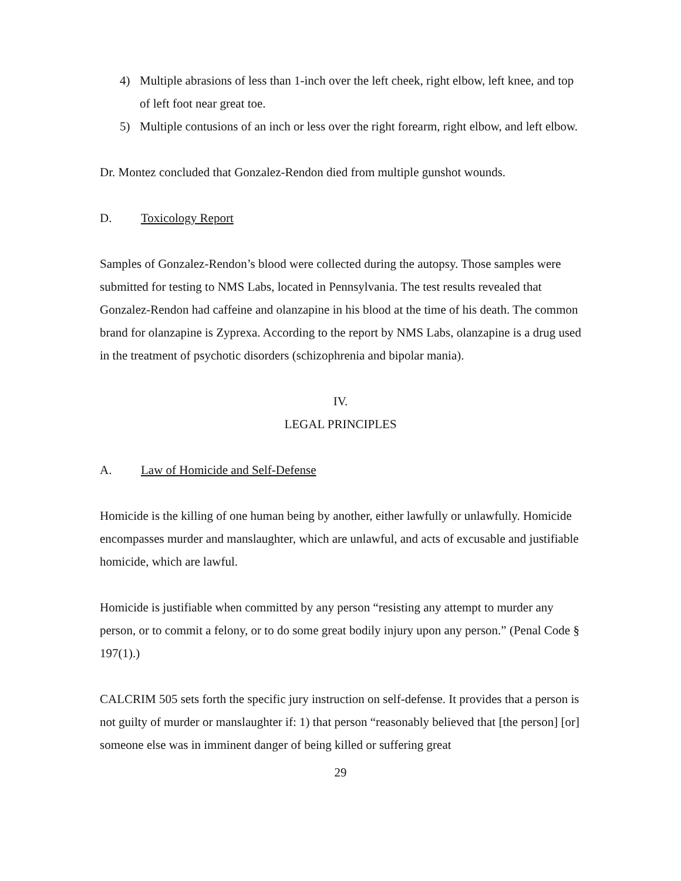4) Multiple abrasions of less than 1-inch over the left cheek, right elbow, left knee, and top of left foot near great toe.
5) Multiple contusions of an inch or less over the right forearm, right elbow, and left elbow.
Dr. Montez concluded that Gonzalez-Rendon died from multiple gunshot wounds.
D. Toxicology Report
Samples of Gonzalez-Rendon’s blood were collected during the autopsy. Those samples were submitted for testing to NMS Labs, located in Pennsylvania. The test results revealed that Gonzalez-Rendon had caffeine and olanzapine in his blood at the time of his death. The common brand for olanzapine is Zyprexa. According to the report by NMS Labs, olanzapine is a drug used in the treatment of psychotic disorders (schizophrenia and bipolar mania).
IV.
LEGAL PRINCIPLES
A. Law of Homicide and Self-Defense
Homicide is the killing of one human being by another, either lawfully or unlawfully. Homicide encompasses murder and manslaughter, which are unlawful, and acts of excusable and justifiable homicide, which are lawful.
Homicide is justifiable when committed by any person “resisting any attempt to murder any person, or to commit a felony, or to do some great bodily injury upon any person.” (Penal Code § 197(1).)
CALCRIM 505 sets forth the specific jury instruction on self-defense. It provides that a person is not guilty of murder or manslaughter if: 1) that person “reasonably believed that [the person] [or] someone else was in imminent danger of being killed or suffering great
29